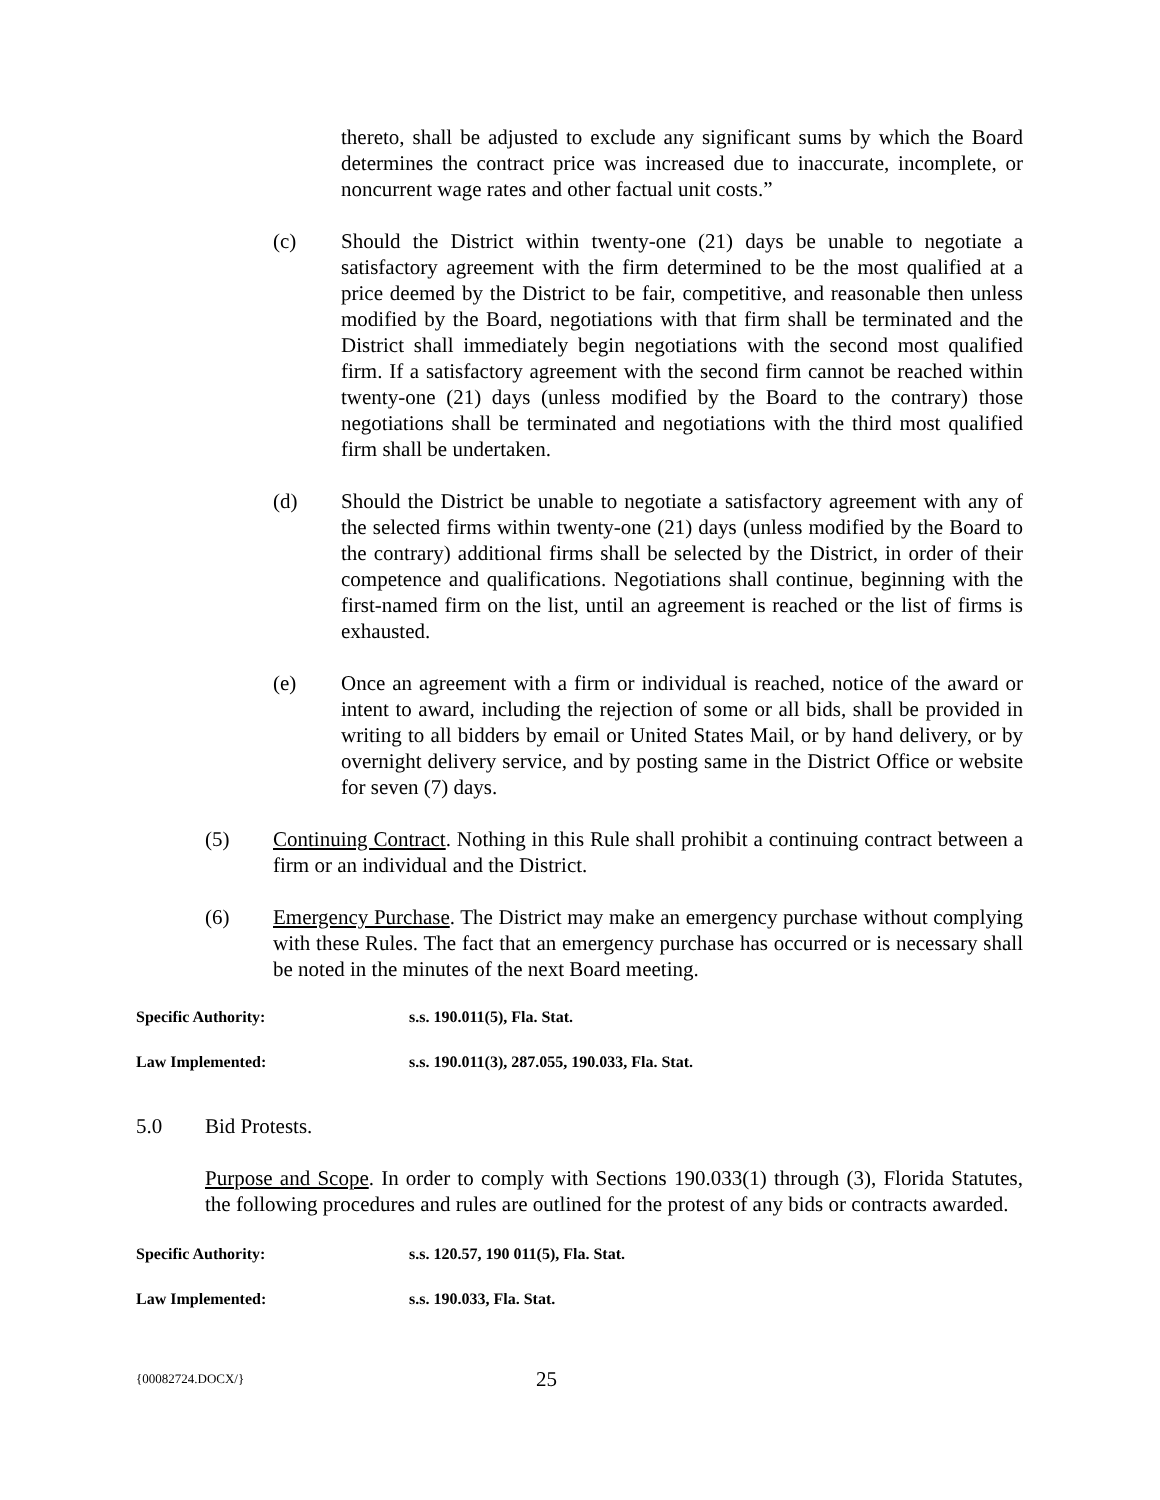thereto, shall be adjusted to exclude any significant sums by which the Board determines the contract price was increased due to inaccurate, incomplete, or noncurrent wage rates and other factual unit costs.”
(c) Should the District within twenty-one (21) days be unable to negotiate a satisfactory agreement with the firm determined to be the most qualified at a price deemed by the District to be fair, competitive, and reasonable then unless modified by the Board, negotiations with that firm shall be terminated and the District shall immediately begin negotiations with the second most qualified firm. If a satisfactory agreement with the second firm cannot be reached within twenty-one (21) days (unless modified by the Board to the contrary) those negotiations shall be terminated and negotiations with the third most qualified firm shall be undertaken.
(d) Should the District be unable to negotiate a satisfactory agreement with any of the selected firms within twenty-one (21) days (unless modified by the Board to the contrary) additional firms shall be selected by the District, in order of their competence and qualifications. Negotiations shall continue, beginning with the first-named firm on the list, until an agreement is reached or the list of firms is exhausted.
(e) Once an agreement with a firm or individual is reached, notice of the award or intent to award, including the rejection of some or all bids, shall be provided in writing to all bidders by email or United States Mail, or by hand delivery, or by overnight delivery service, and by posting same in the District Office or website for seven (7) days.
(5) Continuing Contract. Nothing in this Rule shall prohibit a continuing contract between a firm or an individual and the District.
(6) Emergency Purchase. The District may make an emergency purchase without complying with these Rules. The fact that an emergency purchase has occurred or is necessary shall be noted in the minutes of the next Board meeting.
Specific Authority: s.s. 190.011(5), Fla. Stat.
Law Implemented: s.s. 190.011(3), 287.055, 190.033, Fla. Stat.
5.0 Bid Protests.
Purpose and Scope. In order to comply with Sections 190.033(1) through (3), Florida Statutes, the following procedures and rules are outlined for the protest of any bids or contracts awarded.
Specific Authority: s.s. 120.57, 190 011(5), Fla. Stat.
Law Implemented: s.s. 190.033, Fla. Stat.
{00082724.DOCX/} 25